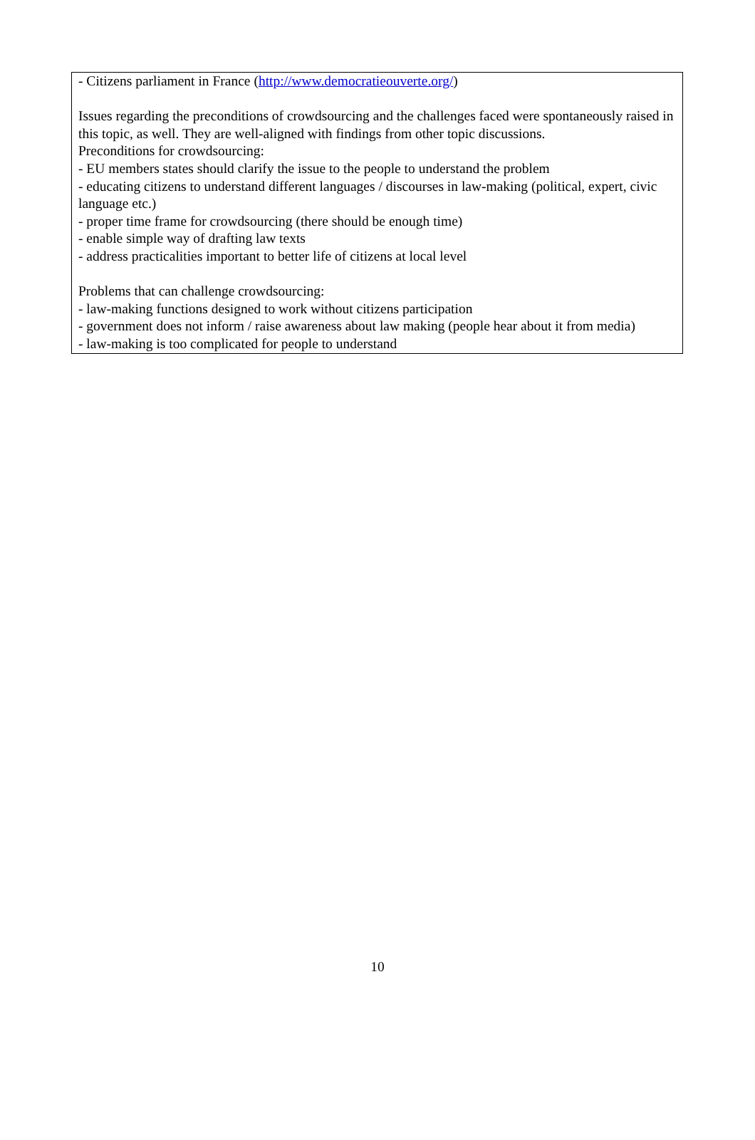- Citizens parliament in France (http://www.democratieouverte.org/)
Issues regarding the preconditions of crowdsourcing and the challenges faced were spontaneously raised in this topic, as well. They are well-aligned with findings from other topic discussions.
Preconditions for crowdsourcing:
- EU members states should clarify the issue to the people to understand the problem
- educating citizens to understand different languages / discourses in law-making (political, expert, civic language etc.)
- proper time frame for crowdsourcing (there should be enough time)
- enable simple way of drafting law texts
- address practicalities important to better life of citizens at local level
Problems that can challenge crowdsourcing:
- law-making functions designed to work without citizens participation
- government does not inform / raise awareness about law making (people hear about it from media)
- law-making is too complicated for people to understand
10